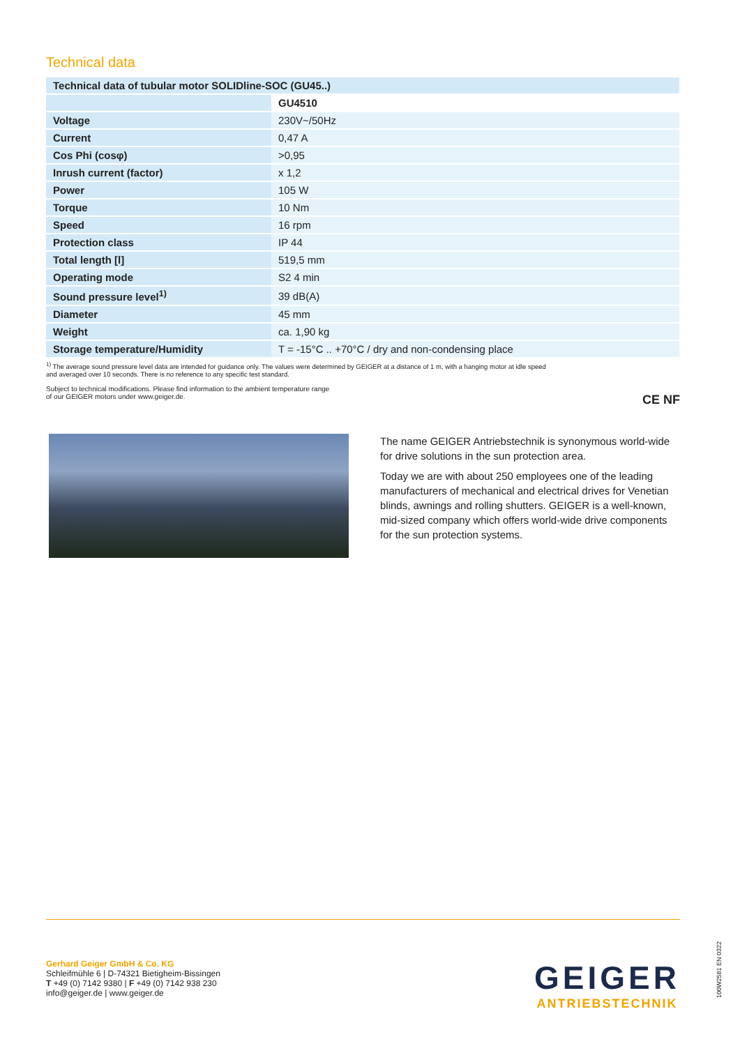Technical data
| Technical data of tubular motor SOLIDline-SOC (GU45..) | |
| | GU4510 |
| Voltage | 230V~/50Hz |
| Current | 0,47 A |
| Cos Phi (cosφ) | >0,95 |
| Inrush current (factor) | x 1,2 |
| Power | 105 W |
| Torque | 10 Nm |
| Speed | 16 rpm |
| Protection class | IP 44 |
| Total length [l] | 519,5 mm |
| Operating mode | S2 4 min |
| Sound pressure level<sup>1)</sup> | 39 dB(A) |
| Diameter | 45 mm |
| Weight | ca. 1,90 kg |
| Storage temperature/Humidity | T = -15°C .. +70°C / dry and non-condensing place |
<sup>1)</sup> The average sound pressure level data are intended for guidance only. The values were determined by GEIGER at a distance of 1 m, with a hanging motor at idle speed
and averaged over 10 seconds. There is no reference to any specific test standard.
Subject to technical modifications. Please find information to the ambient temperature range
of our GEIGER motors under www.geiger.de. CE NF
The name GEIGER Antriebstechnik is synonymous world-wide for drive solutions in the sun protection area.
Today we are with about 250 employees one of the leading manufacturers of mechanical and electrical drives for Venetian blinds, awnings and rolling shutters. GEIGER is a well-known, mid-sized company which offers world-wide drive components for the sun protection systems.
Gerhard Geiger GmbH & Co. KG
Schleifmühle 6 | D-74321 Bietigheim-Bissingen
T +49 (0) 7142 9380 | F +49 (0) 7142 938 230
info@geiger.de | www.geiger.de
GEIGER
ANTRIEBSTECHNIK
100W2581 EN 0322